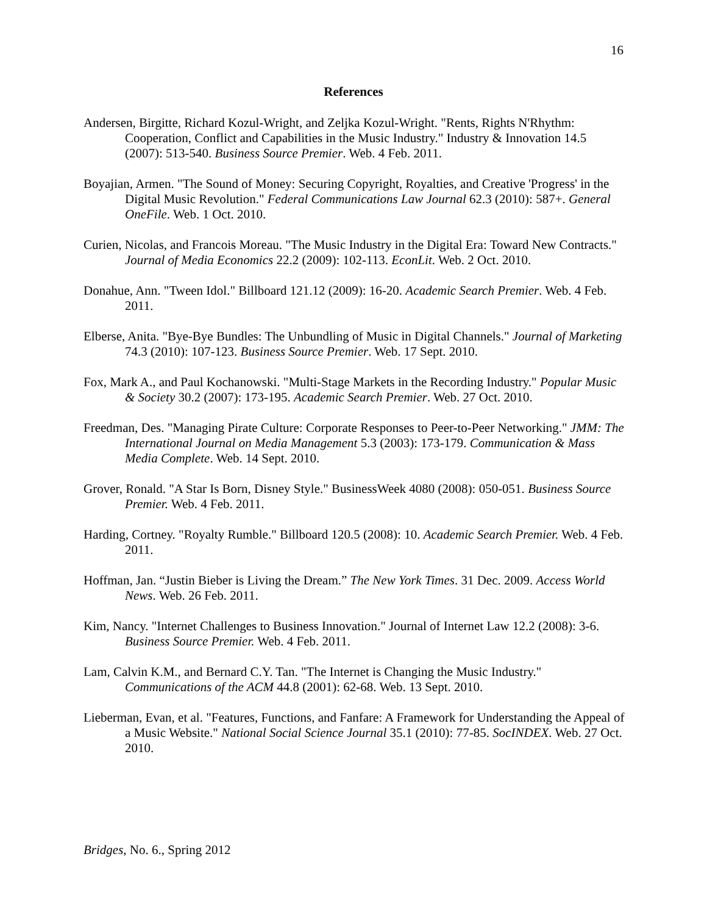16
References
Andersen, Birgitte, Richard Kozul-Wright, and Zeljka Kozul-Wright. "Rents, Rights N'Rhythm: Cooperation, Conflict and Capabilities in the Music Industry." Industry & Innovation 14.5 (2007): 513-540. Business Source Premier. Web. 4 Feb. 2011.
Boyajian, Armen. "The Sound of Money: Securing Copyright, Royalties, and Creative 'Progress' in the Digital Music Revolution." Federal Communications Law Journal 62.3 (2010): 587+. General OneFile. Web. 1 Oct. 2010.
Curien, Nicolas, and Francois Moreau. "The Music Industry in the Digital Era: Toward New Contracts." Journal of Media Economics 22.2 (2009): 102-113. EconLit. Web. 2 Oct. 2010.
Donahue, Ann. "Tween Idol." Billboard 121.12 (2009): 16-20. Academic Search Premier. Web. 4 Feb. 2011.
Elberse, Anita. "Bye-Bye Bundles: The Unbundling of Music in Digital Channels." Journal of Marketing 74.3 (2010): 107-123. Business Source Premier. Web. 17 Sept. 2010.
Fox, Mark A., and Paul Kochanowski. "Multi-Stage Markets in the Recording Industry." Popular Music & Society 30.2 (2007): 173-195. Academic Search Premier. Web. 27 Oct. 2010.
Freedman, Des. "Managing Pirate Culture: Corporate Responses to Peer-to-Peer Networking." JMM: The International Journal on Media Management 5.3 (2003): 173-179. Communication & Mass Media Complete. Web. 14 Sept. 2010.
Grover, Ronald. "A Star Is Born, Disney Style." BusinessWeek 4080 (2008): 050-051. Business Source Premier. Web. 4 Feb. 2011.
Harding, Cortney. "Royalty Rumble." Billboard 120.5 (2008): 10. Academic Search Premier. Web. 4 Feb. 2011.
Hoffman, Jan. “Justin Bieber is Living the Dream.” The New York Times. 31 Dec. 2009. Access World News. Web. 26 Feb. 2011.
Kim, Nancy. "Internet Challenges to Business Innovation." Journal of Internet Law 12.2 (2008): 3-6. Business Source Premier. Web. 4 Feb. 2011.
Lam, Calvin K.M., and Bernard C.Y. Tan. "The Internet is Changing the Music Industry." Communications of the ACM 44.8 (2001): 62-68. Web. 13 Sept. 2010.
Lieberman, Evan, et al. "Features, Functions, and Fanfare: A Framework for Understanding the Appeal of a Music Website." National Social Science Journal 35.1 (2010): 77-85. SocINDEX. Web. 27 Oct. 2010.
Bridges, No. 6., Spring 2012